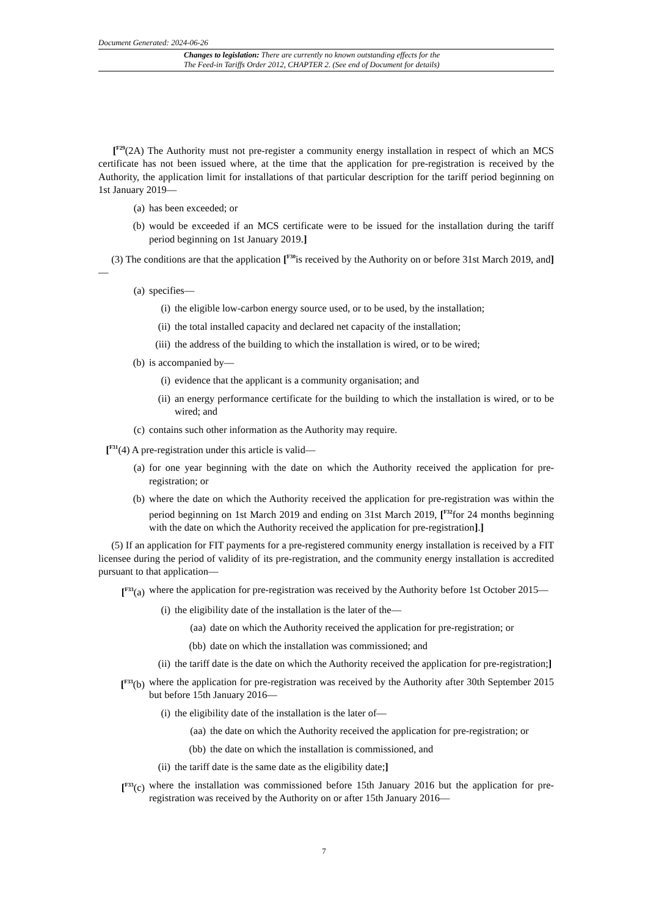Document Generated: 2024-06-26
Changes to legislation: There are currently no known outstanding effects for the
The Feed-in Tariffs Order 2012, CHAPTER 2. (See end of Document for details)
[<sup>F29</sup>(2A) The Authority must not pre-register a community energy installation in respect of which an MCS certificate has not been issued where, at the time that the application for pre-registration is received by the Authority, the application limit for installations of that particular description for the tariff period beginning on 1st January 2019—
(a) has been exceeded; or
(b) would be exceeded if an MCS certificate were to be issued for the installation during the tariff period beginning on 1st January 2019.]
(3) The conditions are that the application [<sup>F30</sup>is received by the Authority on or before 31st March 2019, and]—
(a) specifies—
(i) the eligible low-carbon energy source used, or to be used, by the installation;
(ii) the total installed capacity and declared net capacity of the installation;
(iii) the address of the building to which the installation is wired, or to be wired;
(b) is accompanied by—
(i) evidence that the applicant is a community organisation; and
(ii) an energy performance certificate for the building to which the installation is wired, or to be wired; and
(c) contains such other information as the Authority may require.
[<sup>F31</sup>(4) A pre-registration under this article is valid—
(a) for one year beginning with the date on which the Authority received the application for pre-registration; or
(b) where the date on which the Authority received the application for pre-registration was within the period beginning on 1st March 2019 and ending on 31st March 2019, [<sup>F32</sup>for 24 months beginning with the date on which the Authority received the application for pre-registration].]
(5) If an application for FIT payments for a pre-registered community energy installation is received by a FIT licensee during the period of validity of its pre-registration, and the community energy installation is accredited pursuant to that application—
[<sup>F33</sup>(a) where the application for pre-registration was received by the Authority before 1st October 2015—
(i) the eligibility date of the installation is the later of the—
(aa) date on which the Authority received the application for pre-registration; or
(bb) date on which the installation was commissioned; and
(ii) the tariff date is the date on which the Authority received the application for pre-registration;]
[<sup>F33</sup>(b) where the application for pre-registration was received by the Authority after 30th September 2015 but before 15th January 2016—
(i) the eligibility date of the installation is the later of—
(aa) the date on which the Authority received the application for pre-registration; or
(bb) the date on which the installation is commissioned, and
(ii) the tariff date is the same date as the eligibility date;]
[<sup>F33</sup>(c) where the installation was commissioned before 15th January 2016 but the application for pre-registration was received by the Authority on or after 15th January 2016—
7